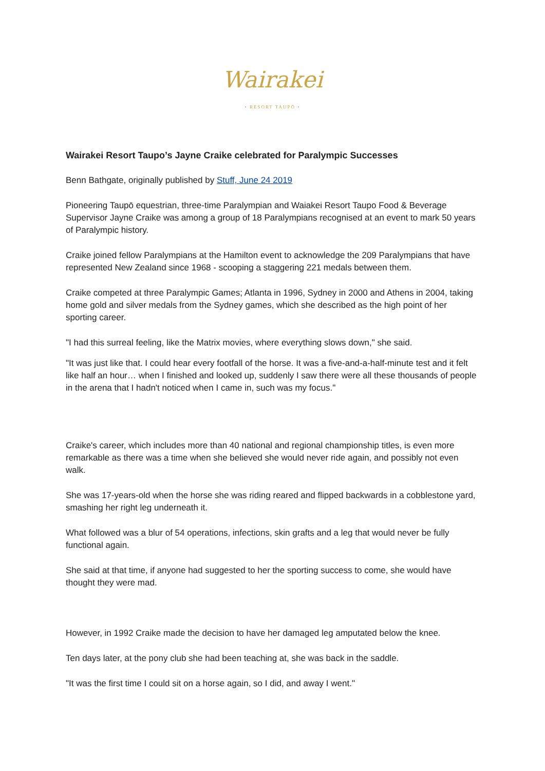Wairakei
• RESORT TAUPŌ •
Wairakei Resort Taupo’s Jayne Craike celebrated for Paralympic Successes
Benn Bathgate, originally published by Stuff, June 24 2019
Pioneering Taupō equestrian, three-time Paralympian and Waiakei Resort Taupo Food & Beverage Supervisor Jayne Craike was among a group of 18 Paralympians recognised at an event to mark 50 years of Paralympic history.
Craike joined fellow Paralympians at the Hamilton event to acknowledge the 209 Paralympians that have represented New Zealand since 1968 - scooping a staggering 221 medals between them.
Craike competed at three Paralympic Games; Atlanta in 1996, Sydney in 2000 and Athens in 2004, taking home gold and silver medals from the Sydney games, which she described as the high point of her sporting career.
"I had this surreal feeling, like the Matrix movies, where everything slows down," she said.
"It was just like that. I could hear every footfall of the horse. It was a five-and-a-half-minute test and it felt like half an hour… when I finished and looked up, suddenly I saw there were all these thousands of people in the arena that I hadn't noticed when I came in, such was my focus."
Craike's career, which includes more than 40 national and regional championship titles, is even more remarkable as there was a time when she believed she would never ride again, and possibly not even walk.
She was 17-years-old when the horse she was riding reared and flipped backwards in a cobblestone yard, smashing her right leg underneath it.
What followed was a blur of 54 operations, infections, skin grafts and a leg that would never be fully functional again.
She said at that time, if anyone had suggested to her the sporting success to come, she would have thought they were mad.
However, in 1992 Craike made the decision to have her damaged leg amputated below the knee.
Ten days later, at the pony club she had been teaching at, she was back in the saddle.
"It was the first time I could sit on a horse again, so I did, and away I went."